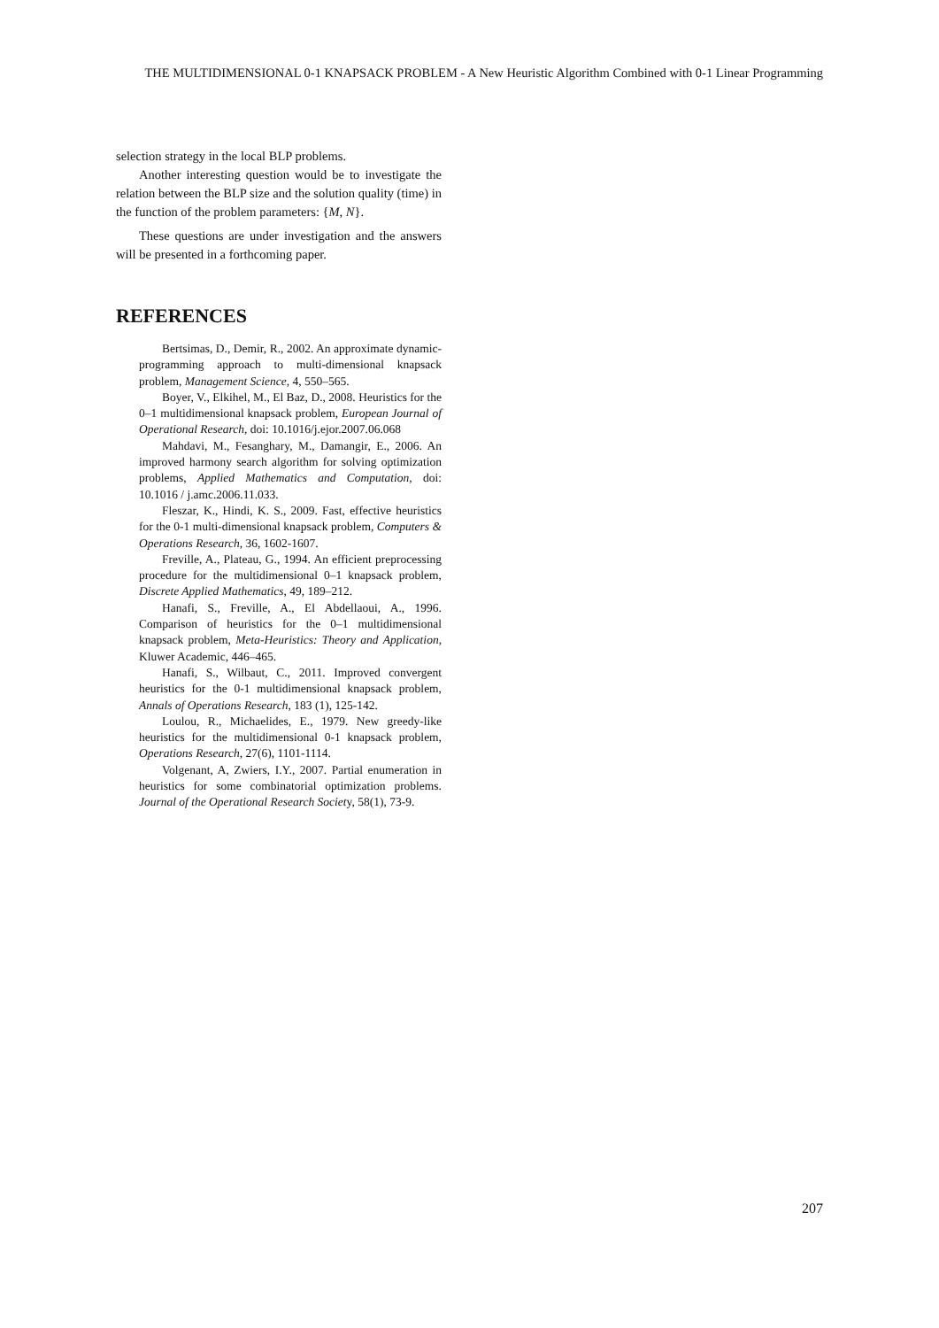THE MULTIDIMENSIONAL 0-1 KNAPSACK PROBLEM - A New Heuristic Algorithm Combined with 0-1 Linear Programming
selection strategy in the local BLP problems.
Another interesting question would be to investigate the relation between the BLP size and the solution quality (time) in the function of the problem parameters: {M, N}.
These questions are under investigation and the answers will be presented in a forthcoming paper.
REFERENCES
Bertsimas, D., Demir, R., 2002. An approximate dynamic-programming approach to multi-dimensional knapsack problem, Management Science, 4, 550–565.
Boyer, V., Elkihel, M., El Baz, D., 2008. Heuristics for the 0–1 multidimensional knapsack problem, European Journal of Operational Research, doi: 10.1016/j.ejor.2007.06.068
Mahdavi, M., Fesanghary, M., Damangir, E., 2006. An improved harmony search algorithm for solving optimization problems, Applied Mathematics and Computation, doi: 10.1016 / j.amc.2006.11.033.
Fleszar, K., Hindi, K. S., 2009. Fast, effective heuristics for the 0-1 multi-dimensional knapsack problem, Computers & Operations Research, 36, 1602-1607.
Freville, A., Plateau, G., 1994. An efficient preprocessing procedure for the multidimensional 0–1 knapsack problem, Discrete Applied Mathematics, 49, 189–212.
Hanafi, S., Freville, A., El Abdellaoui, A., 1996. Comparison of heuristics for the 0–1 multidimensional knapsack problem, Meta-Heuristics: Theory and Application, Kluwer Academic, 446–465.
Hanafi, S., Wilbaut, C., 2011. Improved convergent heuristics for the 0-1 multidimensional knapsack problem, Annals of Operations Research, 183 (1), 125-142.
Loulou, R., Michaelides, E., 1979. New greedy-like heuristics for the multidimensional 0-1 knapsack problem, Operations Research, 27(6), 1101-1114.
Volgenant, A, Zwiers, I.Y., 2007. Partial enumeration in heuristics for some combinatorial optimization problems. Journal of the Operational Research Society, 58(1), 73-9.
207